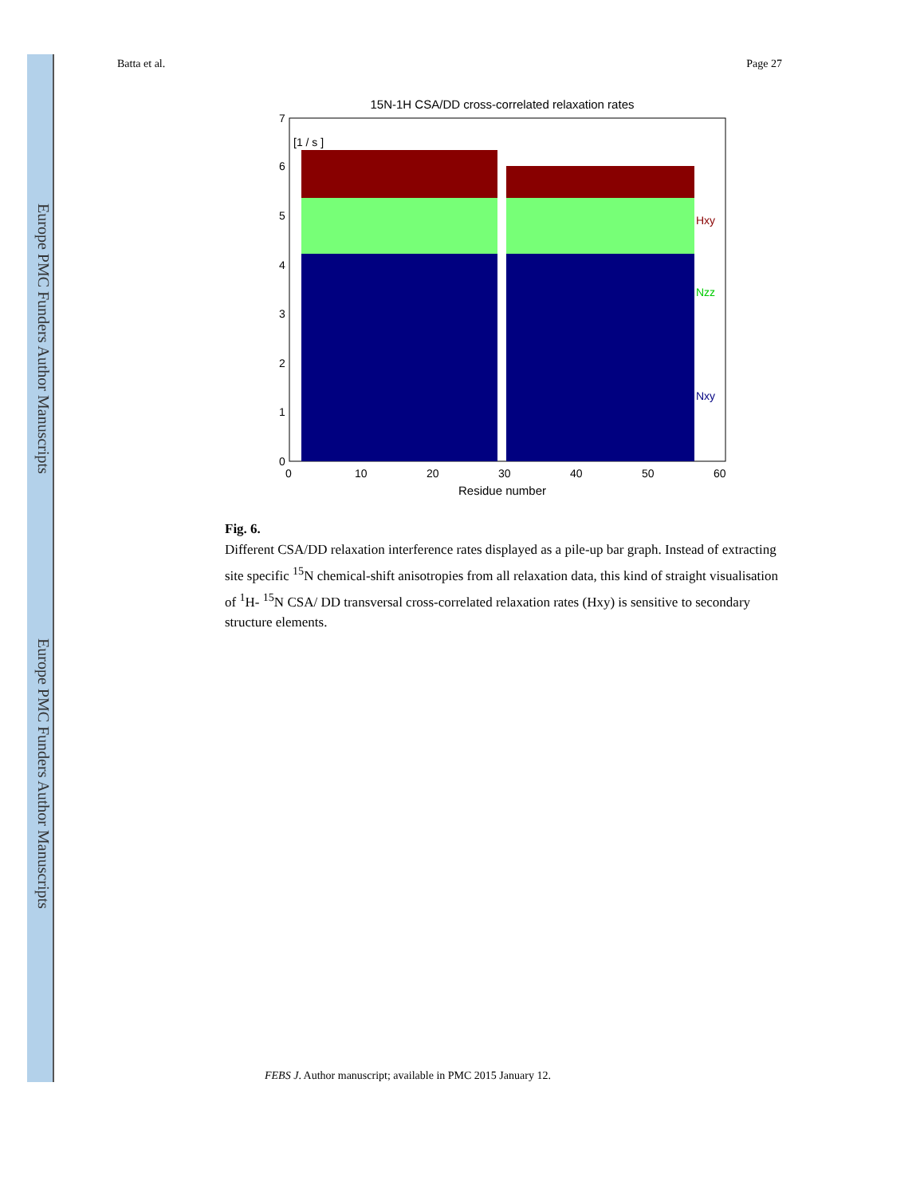Europe PMC Funders Author Manuscripts
Europe PMC Funders Author Manuscripts
Batta et al. Page 27
15N-1H CSA/DD cross-correlated relaxation rates
[1 / s ]
Hxy
Nzz
Nxy
0
7
6
5
4
3
2
1
0
10
20
30
40
50
60
Residue number
Fig. 6.
Different CSA/DD relaxation interference rates displayed as a pile-up bar graph. Instead of extracting site specific <sup>15</sup>N chemical-shift anisotropies from all relaxation data, this kind of straight visualisation of <sup>1</sup>H- <sup>15</sup>N CSA/ DD transversal cross-correlated relaxation rates (Hxy) is sensitive to secondary structure elements.
FEBS J. Author manuscript; available in PMC 2015 January 12.